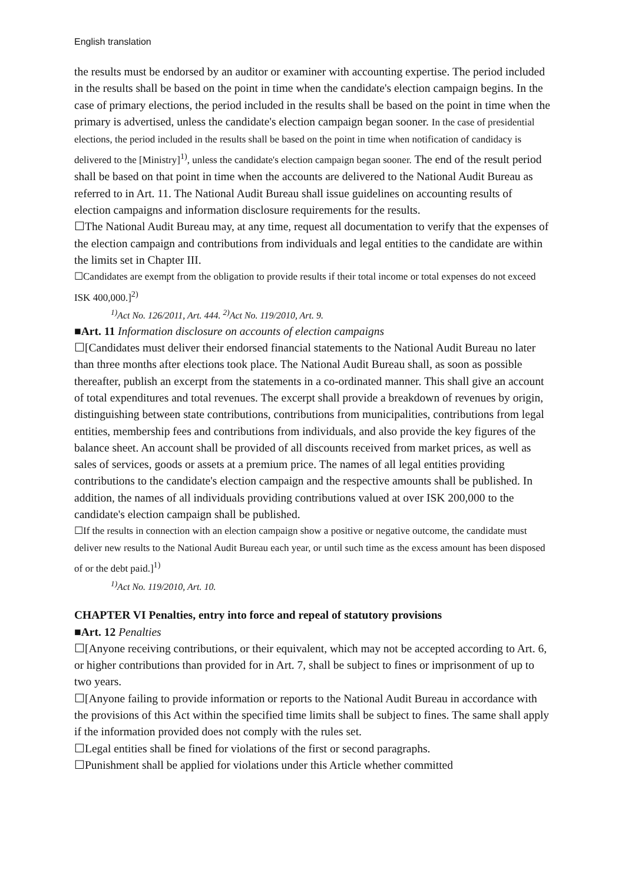English translation
the results must be endorsed by an auditor or examiner with accounting expertise. The period included in the results shall be based on the point in time when the candidate's election campaign begins. In the case of primary elections, the period included in the results shall be based on the point in time when the primary is advertised, unless the candidate's election campaign began sooner. In the case of presidential elections, the period included in the results shall be based on the point in time when notification of candidacy is delivered to the [Ministry]<sup>1)</sup>, unless the candidate's election campaign began sooner. The end of the result period shall be based on that point in time when the accounts are delivered to the National Audit Bureau as referred to in Art. 11. The National Audit Bureau shall issue guidelines on accounting results of election campaigns and information disclosure requirements for the results.
☐The National Audit Bureau may, at any time, request all documentation to verify that the expenses of the election campaign and contributions from individuals and legal entities to the candidate are within the limits set in Chapter III.
☐Candidates are exempt from the obligation to provide results if their total income or total expenses do not exceed ISK 400,000.]<sup>2)</sup>
<sup>1)</sup> Act No. 126/2011, Art. 444. <sup>2)</sup>Act No. 119/2010, Art. 9.
■Art. 11 Information disclosure on accounts of election campaigns
☐[Candidates must deliver their endorsed financial statements to the National Audit Bureau no later than three months after elections took place. The National Audit Bureau shall, as soon as possible thereafter, publish an excerpt from the statements in a co-ordinated manner. This shall give an account of total expenditures and total revenues. The excerpt shall provide a breakdown of revenues by origin, distinguishing between state contributions, contributions from municipalities, contributions from legal entities, membership fees and contributions from individuals, and also provide the key figures of the balance sheet. An account shall be provided of all discounts received from market prices, as well as sales of services, goods or assets at a premium price. The names of all legal entities providing contributions to the candidate's election campaign and the respective amounts shall be published. In addition, the names of all individuals providing contributions valued at over ISK 200,000 to the candidate's election campaign shall be published.
☐If the results in connection with an election campaign show a positive or negative outcome, the candidate must deliver new results to the National Audit Bureau each year, or until such time as the excess amount has been disposed of or the debt paid.]<sup>1)</sup>
<sup>1)</sup> Act No. 119/2010, Art. 10.
CHAPTER VI Penalties, entry into force and repeal of statutory provisions
■Art. 12 Penalties
☐[Anyone receiving contributions, or their equivalent, which may not be accepted according to Art. 6, or higher contributions than provided for in Art. 7, shall be subject to fines or imprisonment of up to two years.
☐[Anyone failing to provide information or reports to the National Audit Bureau in accordance with the provisions of this Act within the specified time limits shall be subject to fines. The same shall apply if the information provided does not comply with the rules set.
☐Legal entities shall be fined for violations of the first or second paragraphs.
☐Punishment shall be applied for violations under this Article whether committed